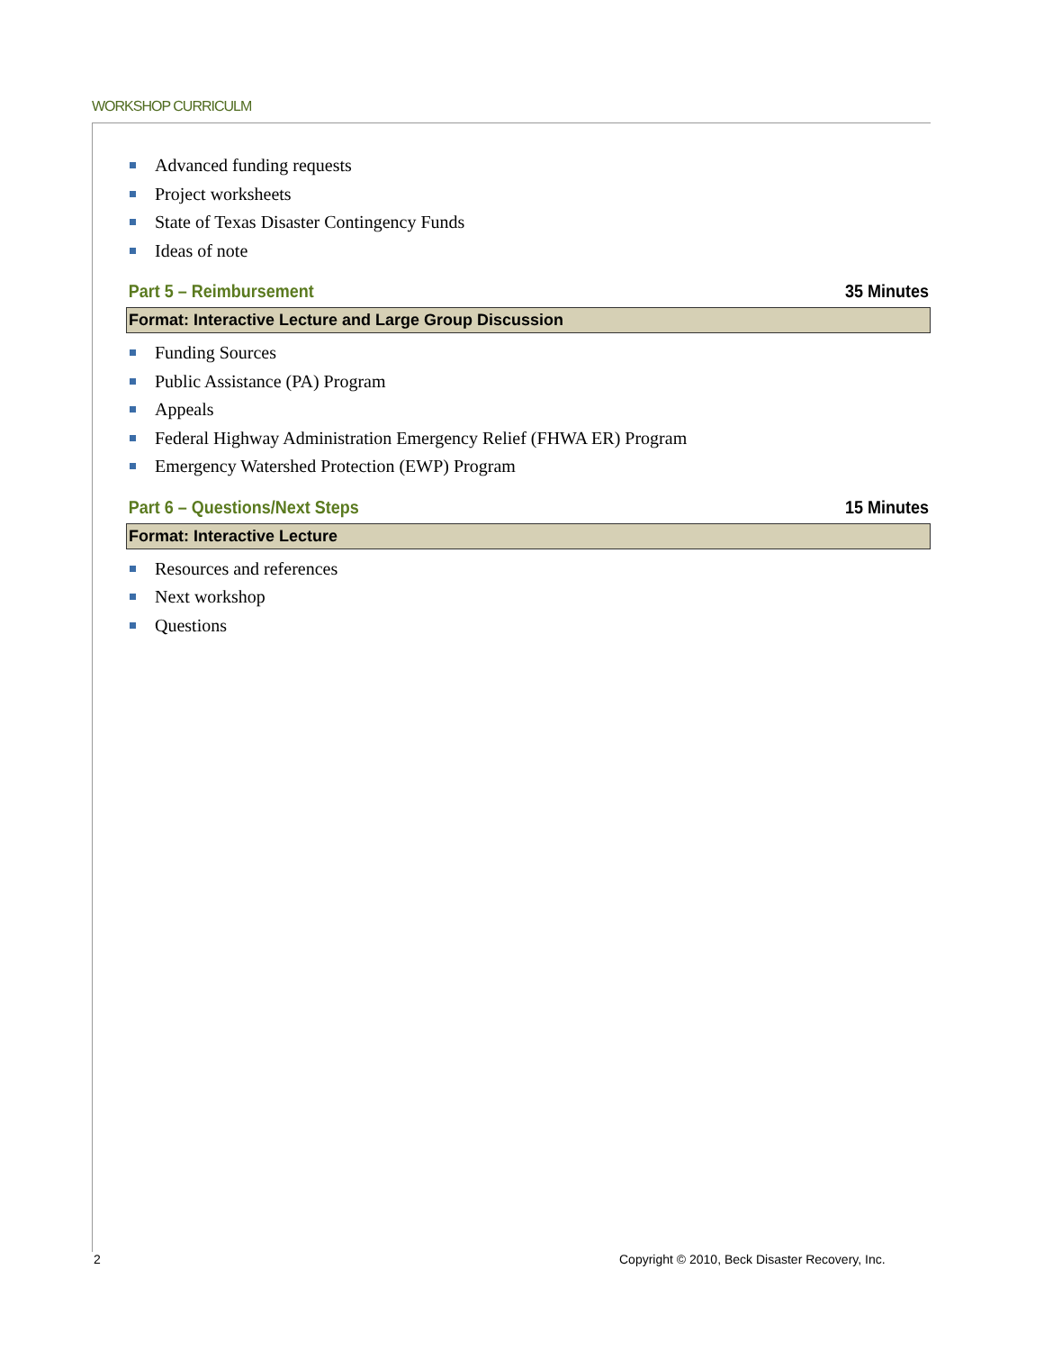WORKSHOP CURRICULM
Advanced funding requests
Project worksheets
State of Texas Disaster Contingency Funds
Ideas of note
Part 5 – Reimbursement 35 Minutes
Format: Interactive Lecture and Large Group Discussion
Funding Sources
Public Assistance (PA) Program
Appeals
Federal Highway Administration Emergency Relief (FHWA ER) Program
Emergency Watershed Protection (EWP) Program
Part 6 – Questions/Next Steps 15 Minutes
Format: Interactive Lecture
Resources and references
Next workshop
Questions
2
Copyright © 2010, Beck Disaster Recovery, Inc.